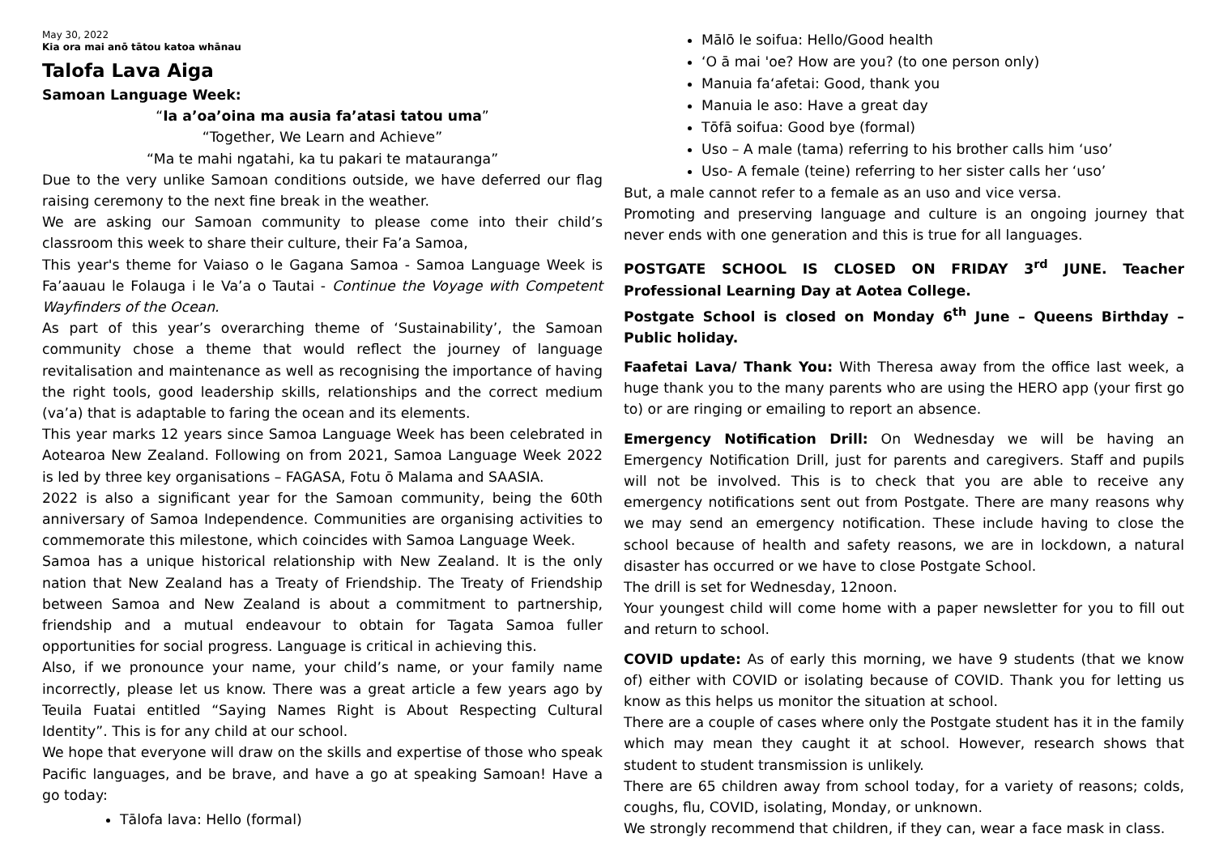May 30, 2022
Kia ora mai anō tātou katoa whānau
Talofa Lava Aiga
Samoan Language Week:
“Ia a’oa’oina ma ausia fa’atasi tatou uma”
“Together, We Learn and Achieve”
“Ma te mahi ngatahi, ka tu pakari te matauranga”
Due to the very unlike Samoan conditions outside, we have deferred our flag raising ceremony to the next fine break in the weather.
We are asking our Samoan community to please come into their child’s classroom this week to share their culture, their Fa’a Samoa,
This year's theme for Vaiaso o le Gagana Samoa - Samoa Language Week is Fa’aauau le Folauga i le Va’a o Tautai - Continue the Voyage with Competent Wayfinders of the Ocean.
As part of this year’s overarching theme of ‘Sustainability’, the Samoan community chose a theme that would reflect the journey of language revitalisation and maintenance as well as recognising the importance of having the right tools, good leadership skills, relationships and the correct medium (va’a) that is adaptable to faring the ocean and its elements.
This year marks 12 years since Samoa Language Week has been celebrated in Aotearoa New Zealand. Following on from 2021, Samoa Language Week 2022 is led by three key organisations – FAGASA, Fotu ō Malama and SAASIA.
2022 is also a significant year for the Samoan community, being the 60th anniversary of Samoa Independence. Communities are organising activities to commemorate this milestone, which coincides with Samoa Language Week.
Samoa has a unique historical relationship with New Zealand. It is the only nation that New Zealand has a Treaty of Friendship. The Treaty of Friendship between Samoa and New Zealand is about a commitment to partnership, friendship and a mutual endeavour to obtain for Tagata Samoa fuller opportunities for social progress. Language is critical in achieving this.
Also, if we pronounce your name, your child’s name, or your family name incorrectly, please let us know. There was a great article a few years ago by Teuila Fuatai entitled “Saying Names Right is About Respecting Cultural Identity”. This is for any child at our school.
We hope that everyone will draw on the skills and expertise of those who speak Pacific languages, and be brave, and have a go at speaking Samoan! Have a go today:
Tālofa lava: Hello (formal)
Mālō le soifua: Hello/Good health
‘O ā mai 'oe? How are you? (to one person only)
Manuia fa‘afetai: Good, thank you
Manuia le aso: Have a great day
Tōfā soifua: Good bye (formal)
Uso – A male (tama) referring to his brother calls him ‘uso’
Uso- A female (teine) referring to her sister calls her ‘uso’
But, a male cannot refer to a female as an uso and vice versa.
Promoting and preserving language and culture is an ongoing journey that never ends with one generation and this is true for all languages.
POSTGATE SCHOOL IS CLOSED ON FRIDAY 3<sup>rd</sup> JUNE. Teacher Professional Learning Day at Aotea College.
Postgate School is closed on Monday 6<sup>th</sup> June – Queens Birthday – Public holiday.
Faafetai Lava/ Thank You: With Theresa away from the office last week, a huge thank you to the many parents who are using the HERO app (your first go to) or are ringing or emailing to report an absence.
Emergency Notification Drill: On Wednesday we will be having an Emergency Notification Drill, just for parents and caregivers. Staff and pupils will not be involved. This is to check that you are able to receive any emergency notifications sent out from Postgate. There are many reasons why we may send an emergency notification. These include having to close the school because of health and safety reasons, we are in lockdown, a natural disaster has occurred or we have to close Postgate School.
The drill is set for Wednesday, 12noon.
Your youngest child will come home with a paper newsletter for you to fill out and return to school.
COVID update: As of early this morning, we have 9 students (that we know of) either with COVID or isolating because of COVID. Thank you for letting us know as this helps us monitor the situation at school.
There are a couple of cases where only the Postgate student has it in the family which may mean they caught it at school. However, research shows that student to student transmission is unlikely.
There are 65 children away from school today, for a variety of reasons; colds, coughs, flu, COVID, isolating, Monday, or unknown.
We strongly recommend that children, if they can, wear a face mask in class.